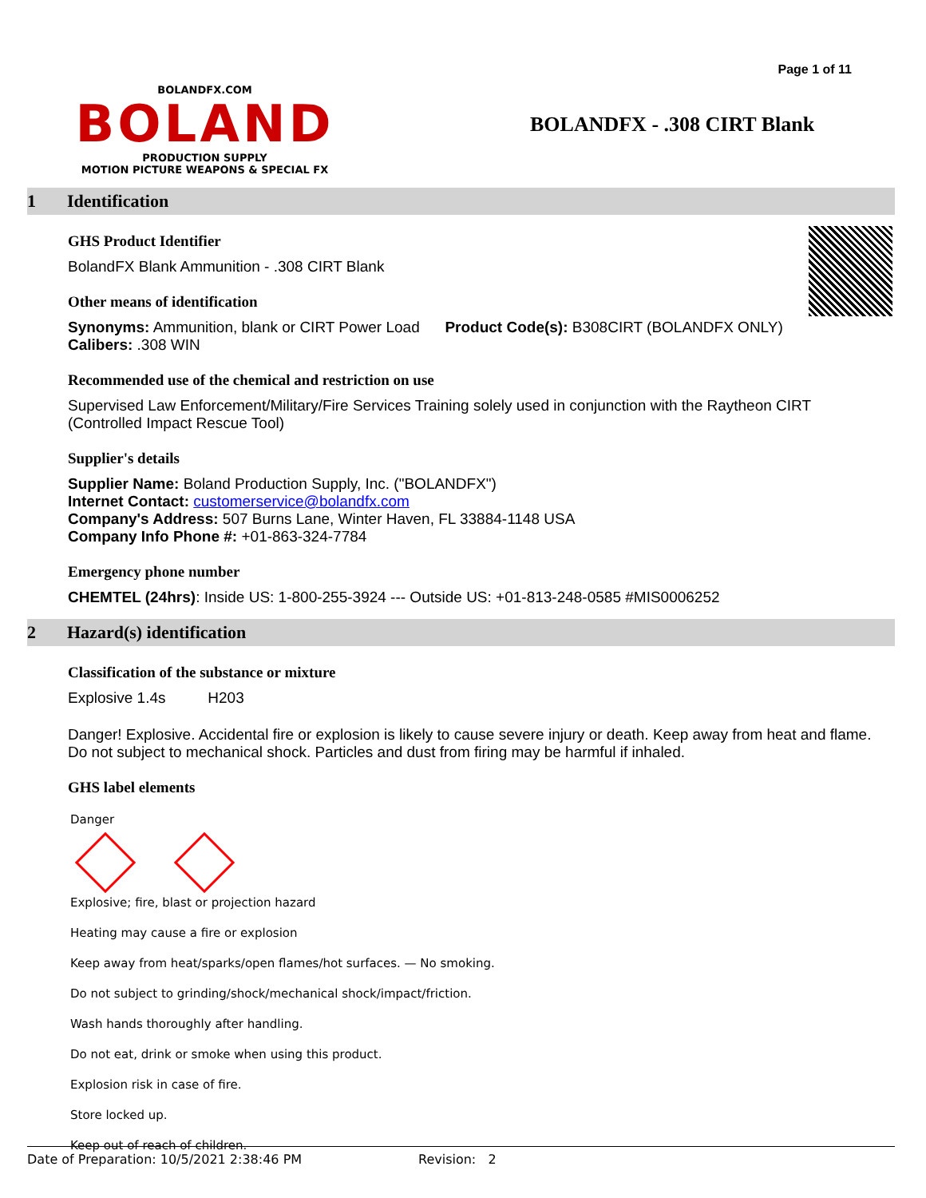Page 1 of 11
BOLANDFX.COM
BOLAND
PRODUCTION SUPPLY
MOTION PICTURE WEAPONS & SPECIAL FX
BOLANDFX - .308 CIRT Blank
1 Identification
GHS Product Identifier
BolandFX Blank Ammunition - .308 CIRT Blank
Other means of identification
Synonyms: Ammunition, blank or CIRT Power Load Product Code(s): B308CIRT (BOLANDFX ONLY)
Calibers: .308 WIN
Recommended use of the chemical and restriction on use
Supervised Law Enforcement/Military/Fire Services Training solely used in conjunction with the Raytheon CIRT (Controlled Impact Rescue Tool)
Supplier's details
Supplier Name: Boland Production Supply, Inc. ("BOLANDFX")
Internet Contact: customerservice@bolandfx.com
Company's Address: 507 Burns Lane, Winter Haven, FL 33884-1148 USA
Company Info Phone #: +01-863-324-7784
Emergency phone number
CHEMTEL (24hrs): Inside US: 1-800-255-3924 --- Outside US: +01-813-248-0585 #MIS0006252
2 Hazard(s) identification
Classification of the substance or mixture
Explosive 1.4s H203
Danger! Explosive. Accidental fire or explosion is likely to cause severe injury or death. Keep away from heat and flame. Do not subject to mechanical shock. Particles and dust from firing may be harmful if inhaled.
GHS label elements
Danger
Explosive; fire, blast or projection hazard
Heating may cause a fire or explosion
Keep away from heat/sparks/open flames/hot surfaces. — No smoking.
Do not subject to grinding/shock/mechanical shock/impact/friction.
Wash hands thoroughly after handling.
Do not eat, drink or smoke when using this product.
Explosion risk in case of fire.
Store locked up.
Keep out of reach of children.
Date of Preparation: 10/5/2021 2:38:46 PM Revision: 2